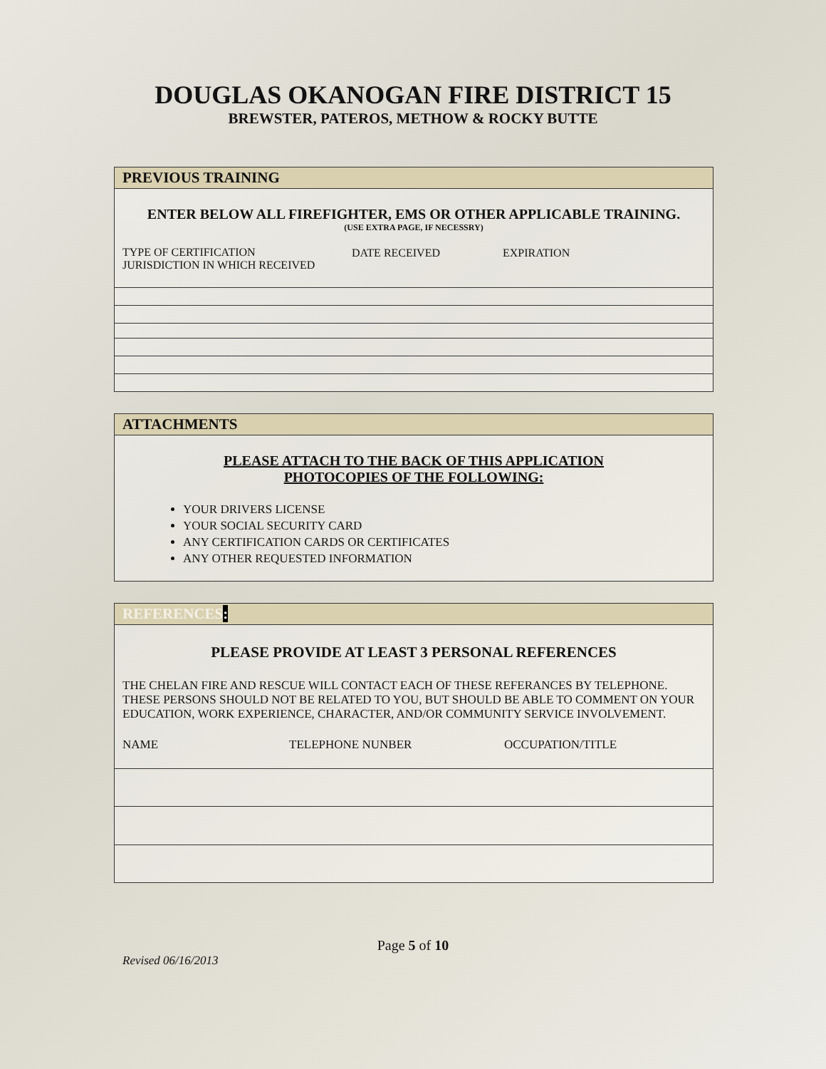DOUGLAS OKANOGAN FIRE DISTRICT 15
BREWSTER, PATEROS, METHOW & ROCKY BUTTE
PREVIOUS TRAINING
ENTER BELOW ALL FIREFIGHTER, EMS OR OTHER APPLICABLE TRAINING.
(USE EXTRA PAGE, IF NECESSRY)
| TYPE OF CERTIFICATION JURISDICTION IN WHICH RECEIVED | DATE RECEIVED | EXPIRATION |
ATTACHMENTS
PLEASE ATTACH TO THE BACK OF THIS APPLICATION
PHOTOCOPIES OF THE FOLLOWING:
YOUR DRIVERS LICENSE
YOUR SOCIAL SECURITY CARD
ANY CERTIFICATION CARDS OR CERTIFICATES
ANY OTHER REQUESTED INFORMATION
REFERENCES:
PLEASE PROVIDE AT LEAST 3 PERSONAL REFERENCES
THE CHELAN FIRE AND RESCUE WILL CONTACT EACH OF THESE REFERANCES BY TELEPHONE. THESE PERSONS SHOULD NOT BE RELATED TO YOU, BUT SHOULD BE ABLE TO COMMENT ON YOUR EDUCATION, WORK EXPERIENCE, CHARACTER, AND/OR COMMUNITY SERVICE INVOLVEMENT.
| NAME | TELEPHONE NUNBER | OCCUPATION/TITLE |
Page 5 of 10
Revised 06/16/2013